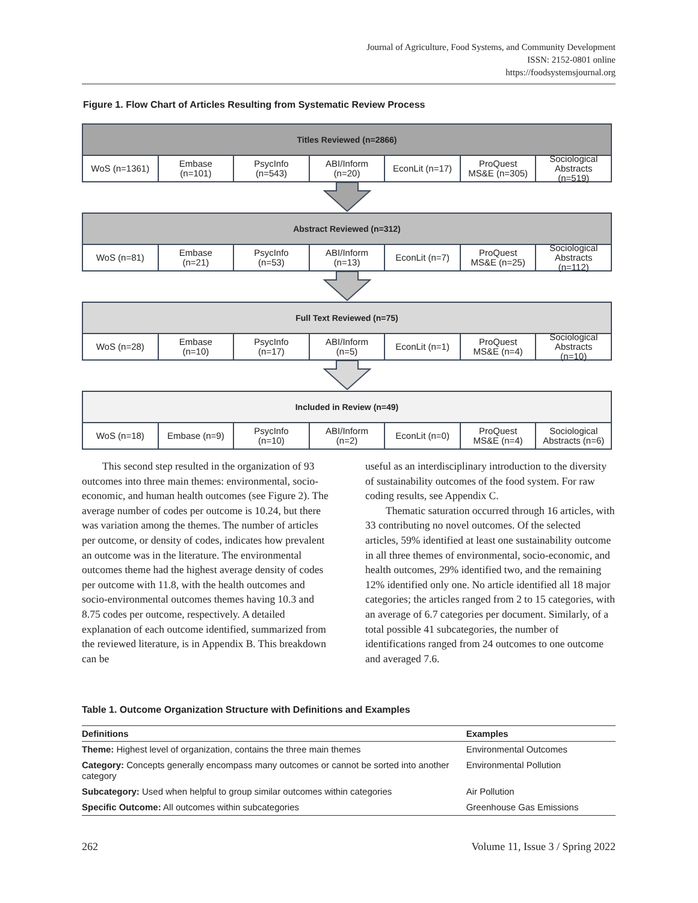Journal of Agriculture, Food Systems, and Community Development
ISSN: 2152-0801 online
https://foodsystemsjournal.org
Figure 1. Flow Chart of Articles Resulting from Systematic Review Process
Titles Reviewed (n=2866)
WoS (n=1361) Embase
(n=101)
PsycInfo
(n=543)
ABI/Inform
(n=20)
EconLit (n=17) ProQuest
MS&E (n=305)
Sociological
Abstracts
(n=519)
Abstract Reviewed (n=312)
WoS (n=81) Embase
(n=21)
PsycInfo
(n=53)
ABI/Inform
(n=13)
EconLit (n=7) ProQuest
MS&E (n=25)
Sociological
Abstracts
(n=112)
Full Text Reviewed (n=75)
WoS (n=28) Embase
(n=10)
PsycInfo
(n=17)
ABI/Inform
(n=5)
EconLit (n=1) ProQuest
MS&E (n=4)
Sociological
Abstracts
(n=10)
Included in Review (n=49)
WoS (n=18) Embase (n=9) PsycInfo
(n=10)
ABI/Inform
(n=2)
EconLit (n=0) ProQuest
MS&E (n=4)
Sociological
Abstracts (n=6)
This second step resulted in the organization of 93 outcomes into three main themes: environmental, socio-economic, and human health outcomes (see Figure 2). The average number of codes per outcome is 10.24, but there was variation among the themes. The number of articles per outcome, or density of codes, indicates how prevalent an outcome was in the literature. The environmental outcomes theme had the highest average density of codes per outcome with 11.8, with the health outcomes and socio-environmental outcomes themes having 10.3 and 8.75 codes per outcome, respectively. A detailed explanation of each outcome identified, summarized from the reviewed literature, is in Appendix B. This breakdown can be
useful as an interdisciplinary introduction to the diversity of sustainability outcomes of the food system. For raw coding results, see Appendix C.
Thematic saturation occurred through 16 articles, with 33 contributing no novel outcomes. Of the selected articles, 59% identified at least one sustainability outcome in all three themes of environmental, socio-economic, and health outcomes, 29% identified two, and the remaining 12% identified only one. No article identified all 18 major categories; the articles ranged from 2 to 15 categories, with an average of 6.7 categories per document. Similarly, of a total possible 41 subcategories, the number of identifications ranged from 24 outcomes to one outcome and averaged 7.6.
Table 1. Outcome Organization Structure with Definitions and Examples
| Definitions | Examples |
| --- | --- |
| Theme: Highest level of organization, contains the three main themes | Environmental Outcomes |
| Category: Concepts generally encompass many outcomes or cannot be sorted into another category | Environmental Pollution |
| Subcategory: Used when helpful to group similar outcomes within categories | Air Pollution |
| Specific Outcome: All outcomes within subcategories | Greenhouse Gas Emissions |
262 Volume 11, Issue 3 / Spring 2022